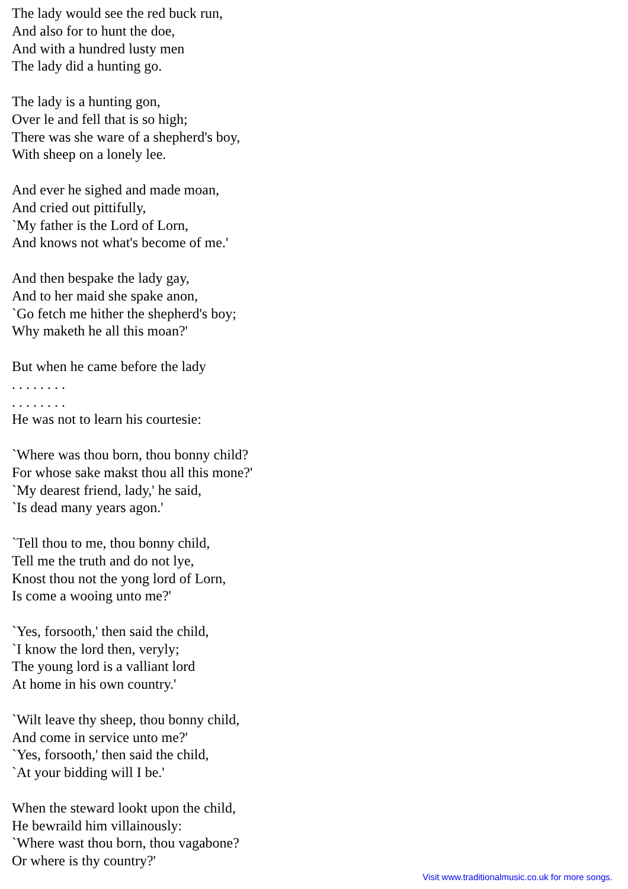The lady would see the red buck run,
And also for to hunt the doe,
And with a hundred lusty men
The lady did a hunting go.
The lady is a hunting gon,
Over le and fell that is so high;
There was she ware of a shepherd's boy,
With sheep on a lonely lee.
And ever he sighed and made moan,
And cried out pittifully,
`My father is the Lord of Lorn,
And knows not what's become of me.'
And then bespake the lady gay,
And to her maid she spake anon,
`Go fetch me hither the shepherd's boy;
Why maketh he all this moan?'
But when he came before the lady
. . . . . . . .
. . . . . . . .
He was not to learn his courtesie:
`Where was thou born, thou bonny child?
For whose sake makst thou all this mone?'
`My dearest friend, lady,' he said,
`Is dead many years agon.'
`Tell thou to me, thou bonny child,
Tell me the truth and do not lye,
Knost thou not the yong lord of Lorn,
Is come a wooing unto me?'
`Yes, forsooth,' then said the child,
`I know the lord then, veryly;
The young lord is a valliant lord
At home in his own country.'
`Wilt leave thy sheep, thou bonny child,
And come in service unto me?'
`Yes, forsooth,' then said the child,
`At your bidding will I be.'
When the steward lookt upon the child,
He bewraild him villainously:
`Where wast thou born, thou vagabone?
Or where is thy country?'
Visit www.traditionalmusic.co.uk for more songs.